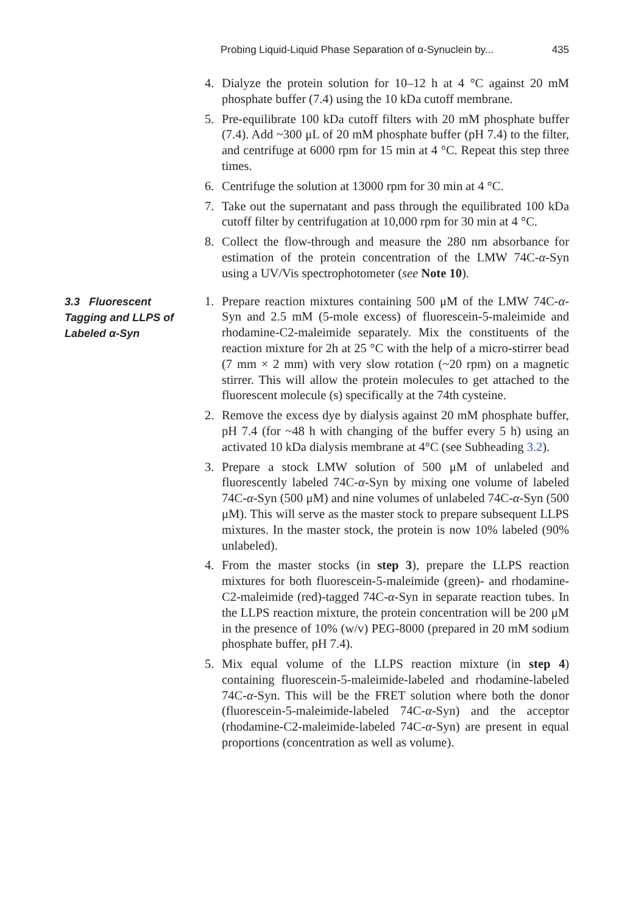Probing Liquid-Liquid Phase Separation of α-Synuclein by... 435
4. Dialyze the protein solution for 10–12 h at 4 °C against 20 mM phosphate buffer (7.4) using the 10 kDa cutoff membrane.
5. Pre-equilibrate 100 kDa cutoff filters with 20 mM phosphate buffer (7.4). Add ~300 μL of 20 mM phosphate buffer (pH 7.4) to the filter, and centrifuge at 6000 rpm for 15 min at 4 °C. Repeat this step three times.
6. Centrifuge the solution at 13000 rpm for 30 min at 4 °C.
7. Take out the supernatant and pass through the equilibrated 100 kDa cutoff filter by centrifugation at 10,000 rpm for 30 min at 4 °C.
8. Collect the flow-through and measure the 280 nm absorbance for estimation of the protein concentration of the LMW 74C-α-Syn using a UV/Vis spectrophotometer (see Note 10).
3.3 Fluorescent Tagging and LLPS of Labeled α-Syn
1. Prepare reaction mixtures containing 500 μM of the LMW 74C-α-Syn and 2.5 mM (5-mole excess) of fluorescein-5-maleimide and rhodamine-C2-maleimide separately. Mix the constituents of the reaction mixture for 2h at 25 °C with the help of a micro-stirrer bead (7 mm × 2 mm) with very slow rotation (~20 rpm) on a magnetic stirrer. This will allow the protein molecules to get attached to the fluorescent molecule (s) specifically at the 74th cysteine.
2. Remove the excess dye by dialysis against 20 mM phosphate buffer, pH 7.4 (for ~48 h with changing of the buffer every 5 h) using an activated 10 kDa dialysis membrane at 4°C (see Subheading 3.2).
3. Prepare a stock LMW solution of 500 μM of unlabeled and fluorescently labeled 74C-α-Syn by mixing one volume of labeled 74C-α-Syn (500 μM) and nine volumes of unlabeled 74C-α-Syn (500 μM). This will serve as the master stock to prepare subsequent LLPS mixtures. In the master stock, the protein is now 10% labeled (90% unlabeled).
4. From the master stocks (in step 3), prepare the LLPS reaction mixtures for both fluorescein-5-maleimide (green)- and rhodamine-C2-maleimide (red)-tagged 74C-α-Syn in separate reaction tubes. In the LLPS reaction mixture, the protein concentration will be 200 μM in the presence of 10% (w/v) PEG-8000 (prepared in 20 mM sodium phosphate buffer, pH 7.4).
5. Mix equal volume of the LLPS reaction mixture (in step 4) containing fluorescein-5-maleimide-labeled and rhodamine-labeled 74C-α-Syn. This will be the FRET solution where both the donor (fluorescein-5-maleimide-labeled 74C-α-Syn) and the acceptor (rhodamine-C2-maleimide-labeled 74C-α-Syn) are present in equal proportions (concentration as well as volume).